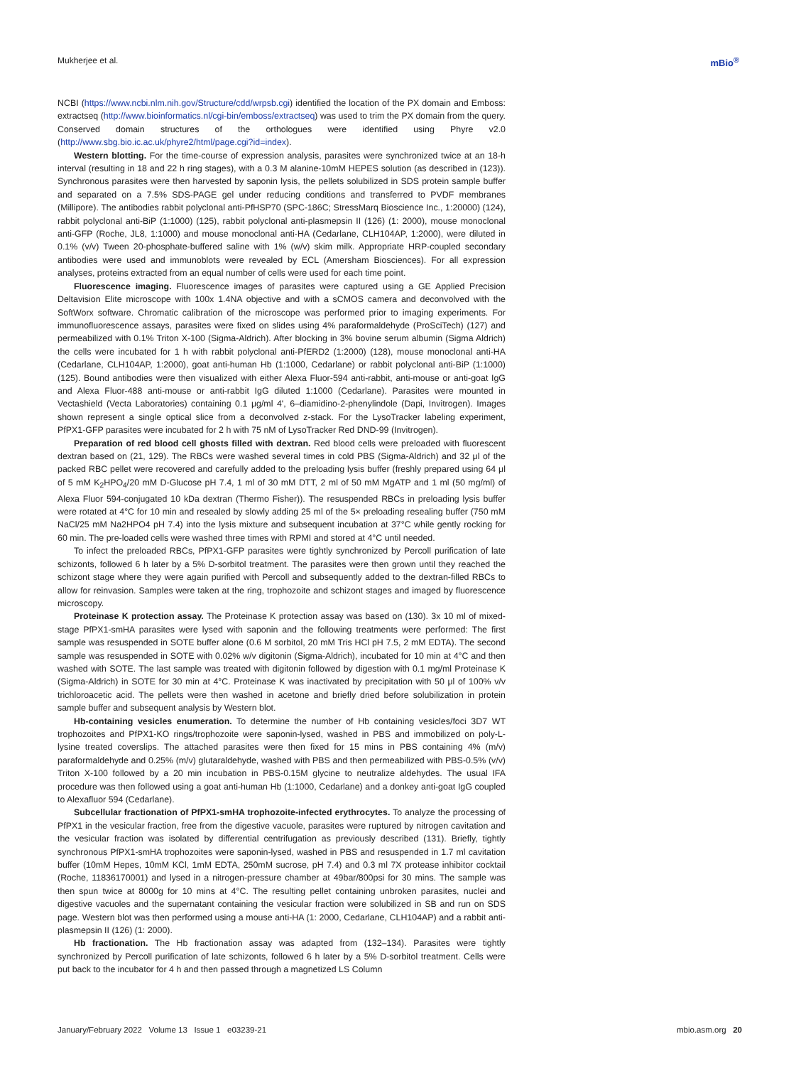Mukherjee et al. mBio<sup>®</sup>
NCBI (https://www.ncbi.nlm.nih.gov/Structure/cdd/wrpsb.cgi) identified the location of the PX domain and Emboss: extractseq (http://www.bioinformatics.nl/cgi-bin/emboss/extractseq) was used to trim the PX domain from the query. Conserved domain structures of the orthologues were identified using Phyre v2.0 (http://www.sbg.bio.ic.ac.uk/phyre2/html/page.cgi?id=index).
Western blotting. For the time-course of expression analysis, parasites were synchronized twice at an 18-h interval (resulting in 18 and 22 h ring stages), with a 0.3 M alanine-10mM HEPES solution (as described in (123)). Synchronous parasites were then harvested by saponin lysis, the pellets solubilized in SDS protein sample buffer and separated on a 7.5% SDS-PAGE gel under reducing conditions and transferred to PVDF membranes (Millipore). The antibodies rabbit polyclonal anti-PfHSP70 (SPC-186C; StressMarq Bioscience Inc., 1:20000) (124), rabbit polyclonal anti-BiP (1:1000) (125), rabbit polyclonal anti-plasmepsin II (126) (1: 2000), mouse monoclonal anti-GFP (Roche, JL8, 1:1000) and mouse monoclonal anti-HA (Cedarlane, CLH104AP, 1:2000), were diluted in 0.1% (v/v) Tween 20-phosphate-buffered saline with 1% (w/v) skim milk. Appropriate HRP-coupled secondary antibodies were used and immunoblots were revealed by ECL (Amersham Biosciences). For all expression analyses, proteins extracted from an equal number of cells were used for each time point.
Fluorescence imaging. Fluorescence images of parasites were captured using a GE Applied Precision Deltavision Elite microscope with 100x 1.4NA objective and with a sCMOS camera and deconvolved with the SoftWorx software. Chromatic calibration of the microscope was performed prior to imaging experiments. For immunofluorescence assays, parasites were fixed on slides using 4% paraformaldehyde (ProSciTech) (127) and permeabilized with 0.1% Triton X-100 (Sigma-Aldrich). After blocking in 3% bovine serum albumin (Sigma Aldrich) the cells were incubated for 1 h with rabbit polyclonal anti-PfERD2 (1:2000) (128), mouse monoclonal anti-HA (Cedarlane, CLH104AP, 1:2000), goat anti-human Hb (1:1000, Cedarlane) or rabbit polyclonal anti-BiP (1:1000) (125). Bound antibodies were then visualized with either Alexa Fluor-594 anti-rabbit, anti-mouse or anti-goat IgG and Alexa Fluor-488 anti-mouse or anti-rabbit IgG diluted 1:1000 (Cedarlane). Parasites were mounted in Vectashield (Vecta Laboratories) containing 0.1 μg/ml 4', 6–diamidino-2-phenylindole (Dapi, Invitrogen). Images shown represent a single optical slice from a deconvolved z-stack. For the LysoTracker labeling experiment, PfPX1-GFP parasites were incubated for 2 h with 75 nM of LysoTracker Red DND-99 (Invitrogen).
Preparation of red blood cell ghosts filled with dextran. Red blood cells were preloaded with fluorescent dextran based on (21, 129). The RBCs were washed several times in cold PBS (Sigma-Aldrich) and 32 μl of the packed RBC pellet were recovered and carefully added to the preloading lysis buffer (freshly prepared using 64 μl of 5 mM K<sub>2</sub>HPO<sub>4</sub>/20 mM D-Glucose pH 7.4, 1 ml of 30 mM DTT, 2 ml of 50 mM MgATP and 1 ml (50 mg/ml) of Alexa Fluor 594-conjugated 10 kDa dextran (Thermo Fisher)). The resuspended RBCs in preloading lysis buffer were rotated at 4°C for 10 min and resealed by slowly adding 25 ml of the 5× preloading resealing buffer (750 mM NaCl/25 mM Na2HPO4 pH 7.4) into the lysis mixture and subsequent incubation at 37°C while gently rocking for 60 min. The pre-loaded cells were washed three times with RPMI and stored at 4°C until needed.
To infect the preloaded RBCs, PfPX1-GFP parasites were tightly synchronized by Percoll purification of late schizonts, followed 6 h later by a 5% D-sorbitol treatment. The parasites were then grown until they reached the schizont stage where they were again purified with Percoll and subsequently added to the dextran-filled RBCs to allow for reinvasion. Samples were taken at the ring, trophozoite and schizont stages and imaged by fluorescence microscopy.
Proteinase K protection assay. The Proteinase K protection assay was based on (130). 3x 10 ml of mixed-stage PfPX1-smHA parasites were lysed with saponin and the following treatments were performed: The first sample was resuspended in SOTE buffer alone (0.6 M sorbitol, 20 mM Tris HCl pH 7.5, 2 mM EDTA). The second sample was resuspended in SOTE with 0.02% w/v digitonin (Sigma-Aldrich), incubated for 10 min at 4°C and then washed with SOTE. The last sample was treated with digitonin followed by digestion with 0.1 mg/ml Proteinase K (Sigma-Aldrich) in SOTE for 30 min at 4°C. Proteinase K was inactivated by precipitation with 50 μl of 100% v/v trichloroacetic acid. The pellets were then washed in acetone and briefly dried before solubilization in protein sample buffer and subsequent analysis by Western blot.
Hb-containing vesicles enumeration. To determine the number of Hb containing vesicles/foci 3D7 WT trophozoites and PfPX1-KO rings/trophozoite were saponin-lysed, washed in PBS and immobilized on poly-L-lysine treated coverslips. The attached parasites were then fixed for 15 mins in PBS containing 4% (m/v) paraformaldehyde and 0.25% (m/v) glutaraldehyde, washed with PBS and then permeabilized with PBS-0.5% (v/v) Triton X-100 followed by a 20 min incubation in PBS-0.15M glycine to neutralize aldehydes. The usual IFA procedure was then followed using a goat anti-human Hb (1:1000, Cedarlane) and a donkey anti-goat IgG coupled to Alexafluor 594 (Cedarlane).
Subcellular fractionation of PfPX1-smHA trophozoite-infected erythrocytes. To analyze the processing of PfPX1 in the vesicular fraction, free from the digestive vacuole, parasites were ruptured by nitrogen cavitation and the vesicular fraction was isolated by differential centrifugation as previously described (131). Briefly, tightly synchronous PfPX1-smHA trophozoites were saponin-lysed, washed in PBS and resuspended in 1.7 ml cavitation buffer (10mM Hepes, 10mM KCl, 1mM EDTA, 250mM sucrose, pH 7.4) and 0.3 ml 7X protease inhibitor cocktail (Roche, 11836170001) and lysed in a nitrogen-pressure chamber at 49bar/800psi for 30 mins. The sample was then spun twice at 8000g for 10 mins at 4°C. The resulting pellet containing unbroken parasites, nuclei and digestive vacuoles and the supernatant containing the vesicular fraction were solubilized in SB and run on SDS page. Western blot was then performed using a mouse anti-HA (1: 2000, Cedarlane, CLH104AP) and a rabbit anti-plasmepsin II (126) (1: 2000).
Hb fractionation. The Hb fractionation assay was adapted from (132–134). Parasites were tightly synchronized by Percoll purification of late schizonts, followed 6 h later by a 5% D-sorbitol treatment. Cells were put back to the incubator for 4 h and then passed through a magnetized LS Column
January/February 2022 Volume 13 Issue 1 e03239-21 mbio.asm.org 20